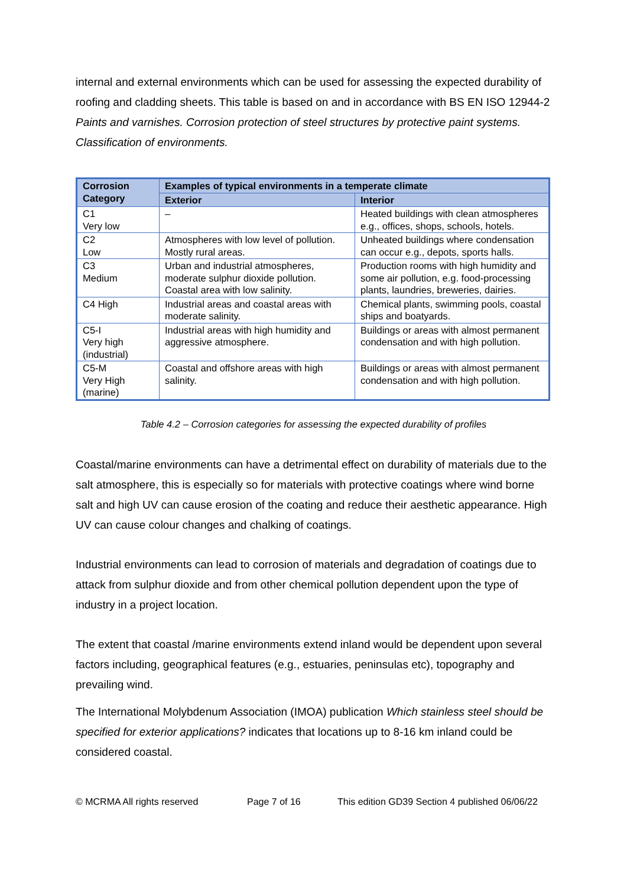internal and external environments which can be used for assessing the expected durability of roofing and cladding sheets. This table is based on and in accordance with BS EN ISO 12944-2 Paints and varnishes. Corrosion protection of steel structures by protective paint systems. Classification of environments.
| Corrosion Category | Examples of typical environments in a temperate climate | |
| --- | --- | --- |
| | Exterior | Interior |
| C1 Very low | – | Heated buildings with clean atmospheres e.g., offices, shops, schools, hotels. |
| C2 Low | Atmospheres with low level of pollution. Mostly rural areas. | Unheated buildings where condensation can occur e.g., depots, sports halls. |
| C3 Medium | Urban and industrial atmospheres, moderate sulphur dioxide pollution. Coastal area with low salinity. | Production rooms with high humidity and some air pollution, e.g. food-processing plants, laundries, breweries, dairies. |
| C4 High | Industrial areas and coastal areas with moderate salinity. | Chemical plants, swimming pools, coastal ships and boatyards. |
| C5-I Very high (industrial) | Industrial areas with high humidity and aggressive atmosphere. | Buildings or areas with almost permanent condensation and with high pollution. |
| C5-M Very High (marine) | Coastal and offshore areas with high salinity. | Buildings or areas with almost permanent condensation and with high pollution. |
Table 4.2 – Corrosion categories for assessing the expected durability of profiles
Coastal/marine environments can have a detrimental effect on durability of materials due to the salt atmosphere, this is especially so for materials with protective coatings where wind borne salt and high UV can cause erosion of the coating and reduce their aesthetic appearance. High UV can cause colour changes and chalking of coatings.
Industrial environments can lead to corrosion of materials and degradation of coatings due to attack from sulphur dioxide and from other chemical pollution dependent upon the type of industry in a project location.
The extent that coastal /marine environments extend inland would be dependent upon several factors including, geographical features (e.g., estuaries, peninsulas etc), topography and prevailing wind.
The International Molybdenum Association (IMOA) publication Which stainless steel should be specified for exterior applications? indicates that locations up to 8-16 km inland could be considered coastal.
© MCRMA All rights reserved Page 7 of 16 This edition GD39 Section 4 published 06/06/22